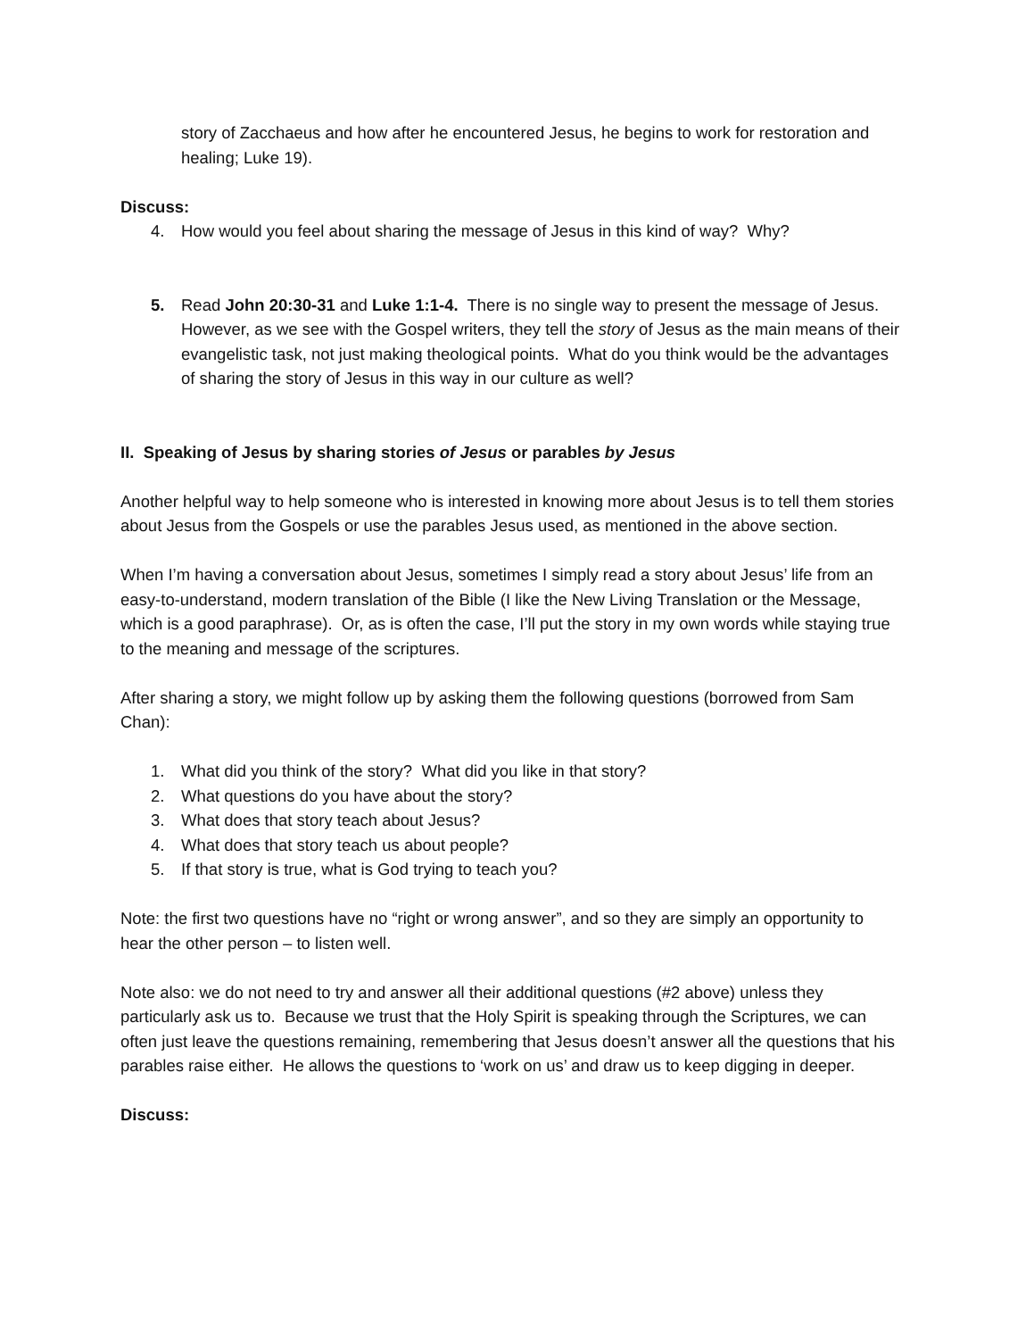story of Zacchaeus and how after he encountered Jesus, he begins to work for restoration and healing; Luke 19).
Discuss:
4. How would you feel about sharing the message of Jesus in this kind of way? Why?
5. Read John 20:30-31 and Luke 1:1-4. There is no single way to present the message of Jesus. However, as we see with the Gospel writers, they tell the story of Jesus as the main means of their evangelistic task, not just making theological points. What do you think would be the advantages of sharing the story of Jesus in this way in our culture as well?
II. Speaking of Jesus by sharing stories of Jesus or parables by Jesus
Another helpful way to help someone who is interested in knowing more about Jesus is to tell them stories about Jesus from the Gospels or use the parables Jesus used, as mentioned in the above section.
When I’m having a conversation about Jesus, sometimes I simply read a story about Jesus’ life from an easy-to-understand, modern translation of the Bible (I like the New Living Translation or the Message, which is a good paraphrase). Or, as is often the case, I’ll put the story in my own words while staying true to the meaning and message of the scriptures.
After sharing a story, we might follow up by asking them the following questions (borrowed from Sam Chan):
1. What did you think of the story? What did you like in that story?
2. What questions do you have about the story?
3. What does that story teach about Jesus?
4. What does that story teach us about people?
5. If that story is true, what is God trying to teach you?
Note: the first two questions have no “right or wrong answer”, and so they are simply an opportunity to hear the other person – to listen well.
Note also: we do not need to try and answer all their additional questions (#2 above) unless they particularly ask us to. Because we trust that the Holy Spirit is speaking through the Scriptures, we can often just leave the questions remaining, remembering that Jesus doesn’t answer all the questions that his parables raise either. He allows the questions to ‘work on us’ and draw us to keep digging in deeper.
Discuss: